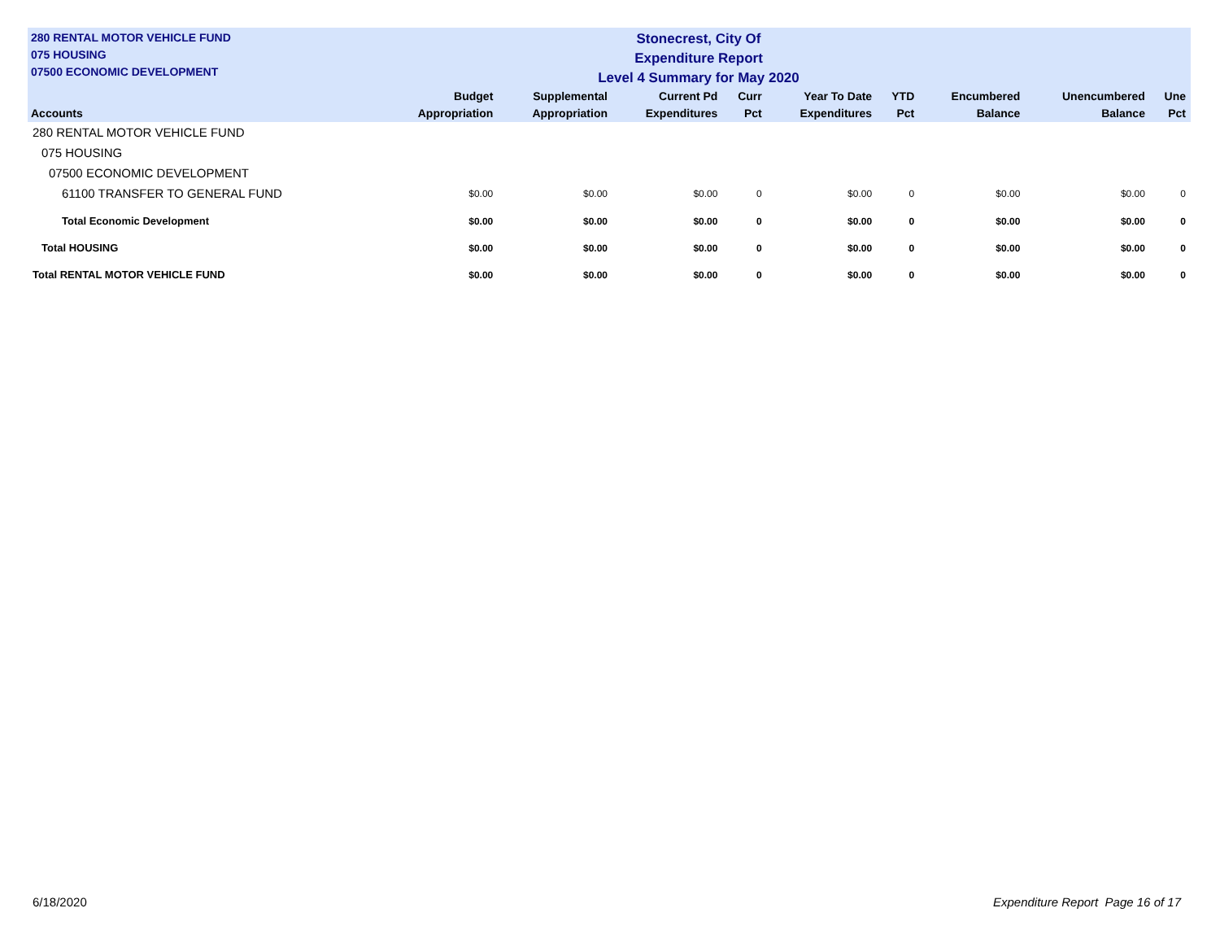280 RENTAL MOTOR VEHICLE FUND
075 HOUSING
07500 ECONOMIC DEVELOPMENT
Stonecrest, City Of
Expenditure Report
Level 4 Summary for May 2020
| Accounts | Budget Appropriation | Supplemental Appropriation | Current Pd Expenditures | Curr Pct | Year To Date Expenditures | YTD Pct | Encumbered Balance | Unencumbered Balance | Une Pct |
| --- | --- | --- | --- | --- | --- | --- | --- | --- | --- |
| 280 RENTAL MOTOR VEHICLE FUND | | | | | | | | | |
| 075 HOUSING | | | | | | | | | |
| 07500 ECONOMIC DEVELOPMENT | | | | | | | | | |
| 61100 TRANSFER TO GENERAL FUND | $0.00 | $0.00 | $0.00 | 0 | $0.00 | 0 | $0.00 | $0.00 | 0 |
| Total Economic Development | $0.00 | $0.00 | $0.00 | 0 | $0.00 | 0 | $0.00 | $0.00 | 0 |
| Total HOUSING | $0.00 | $0.00 | $0.00 | 0 | $0.00 | 0 | $0.00 | $0.00 | 0 |
| Total RENTAL MOTOR VEHICLE FUND | $0.00 | $0.00 | $0.00 | 0 | $0.00 | 0 | $0.00 | $0.00 | 0 |
6/18/2020 Expenditure Report Page 16 of 17